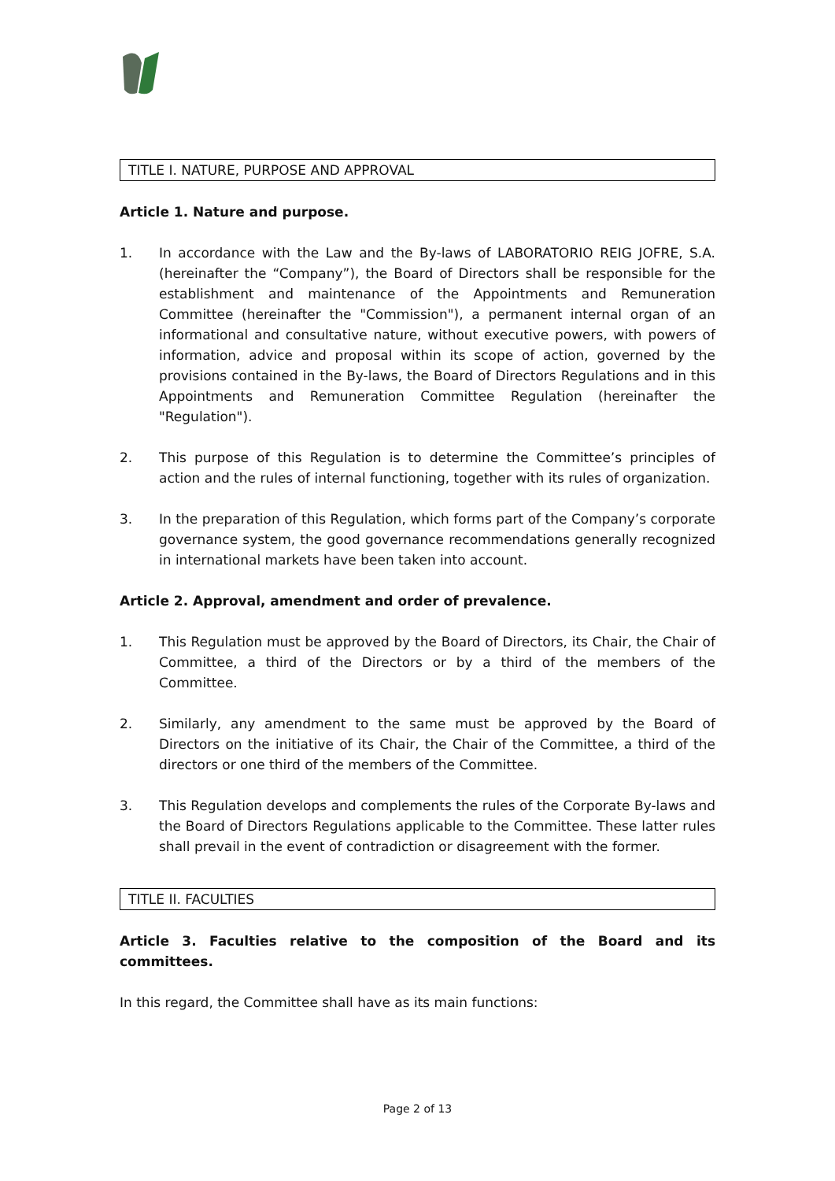TITLE I. NATURE, PURPOSE AND APPROVAL
Article 1. Nature and purpose.
1. In accordance with the Law and the By-laws of LABORATORIO REIG JOFRE, S.A. (hereinafter the “Company”), the Board of Directors shall be responsible for the establishment and maintenance of the Appointments and Remuneration Committee (hereinafter the "Commission"), a permanent internal organ of an informational and consultative nature, without executive powers, with powers of information, advice and proposal within its scope of action, governed by the provisions contained in the By-laws, the Board of Directors Regulations and in this Appointments and Remuneration Committee Regulation (hereinafter the "Regulation").
2. This purpose of this Regulation is to determine the Committee’s principles of action and the rules of internal functioning, together with its rules of organization.
3. In the preparation of this Regulation, which forms part of the Company’s corporate governance system, the good governance recommendations generally recognized in international markets have been taken into account.
Article 2. Approval, amendment and order of prevalence.
1. This Regulation must be approved by the Board of Directors, its Chair, the Chair of Committee, a third of the Directors or by a third of the members of the Committee.
2. Similarly, any amendment to the same must be approved by the Board of Directors on the initiative of its Chair, the Chair of the Committee, a third of the directors or one third of the members of the Committee.
3. This Regulation develops and complements the rules of the Corporate By-laws and the Board of Directors Regulations applicable to the Committee. These latter rules shall prevail in the event of contradiction or disagreement with the former.
TITLE II. FACULTIES
Article 3. Faculties relative to the composition of the Board and its committees.
In this regard, the Committee shall have as its main functions:
Page 2 of 13